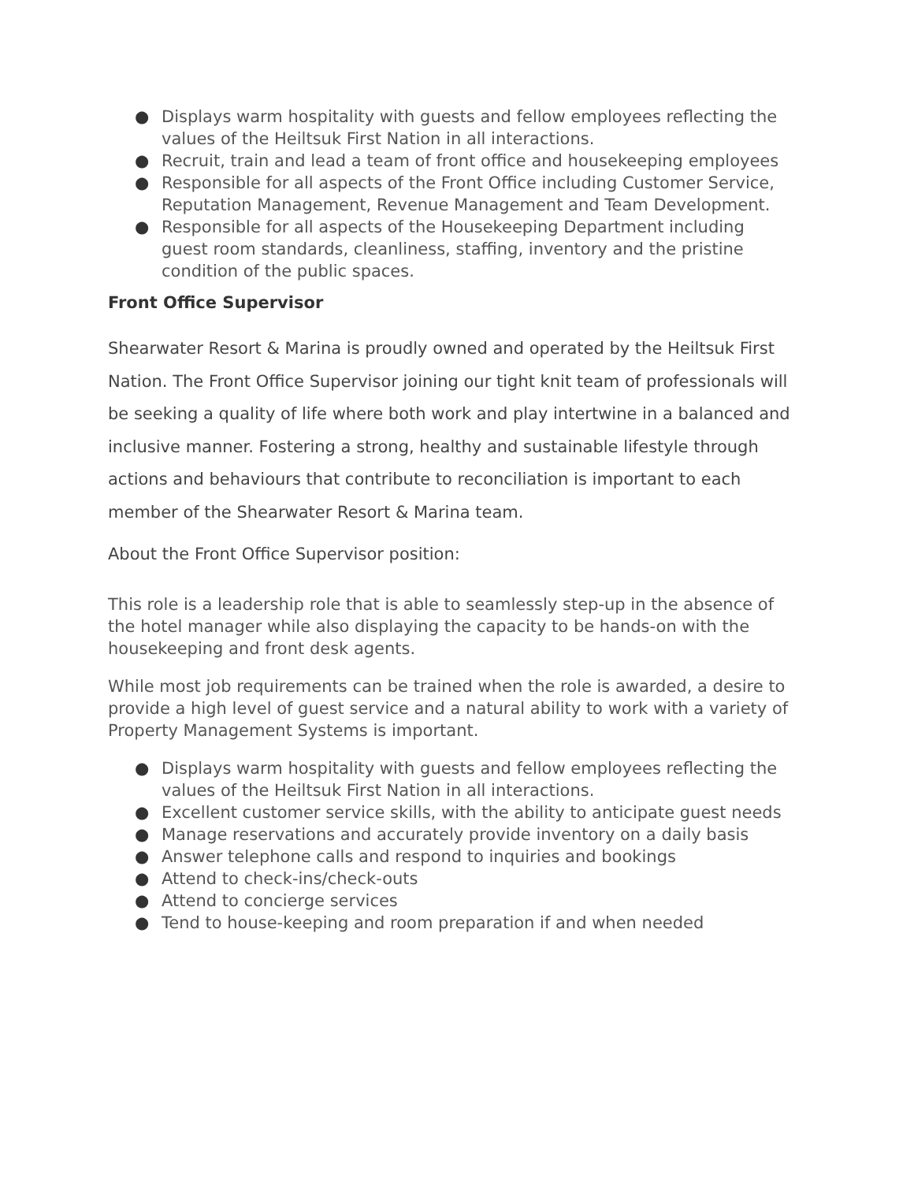● Displays warm hospitality with guests and fellow employees reflecting the values of the Heiltsuk First Nation in all interactions.
● Recruit, train and lead a team of front office and housekeeping employees
● Responsible for all aspects of the Front Office including Customer Service, Reputation Management, Revenue Management and Team Development.
● Responsible for all aspects of the Housekeeping Department including guest room standards, cleanliness, staffing, inventory and the pristine condition of the public spaces.
Front Office Supervisor
Shearwater Resort & Marina is proudly owned and operated by the Heiltsuk First Nation. The Front Office Supervisor joining our tight knit team of professionals will be seeking a quality of life where both work and play intertwine in a balanced and inclusive manner. Fostering a strong, healthy and sustainable lifestyle through actions and behaviours that contribute to reconciliation is important to each member of the Shearwater Resort & Marina team.
About the Front Office Supervisor position:
This role is a leadership role that is able to seamlessly step-up in the absence of the hotel manager while also displaying the capacity to be hands-on with the housekeeping and front desk agents.
While most job requirements can be trained when the role is awarded, a desire to provide a high level of guest service and a natural ability to work with a variety of Property Management Systems is important.
● Displays warm hospitality with guests and fellow employees reflecting the values of the Heiltsuk First Nation in all interactions.
● Excellent customer service skills, with the ability to anticipate guest needs
● Manage reservations and accurately provide inventory on a daily basis
● Answer telephone calls and respond to inquiries and bookings
● Attend to check-ins/check-outs
● Attend to concierge services
● Tend to house-keeping and room preparation if and when needed